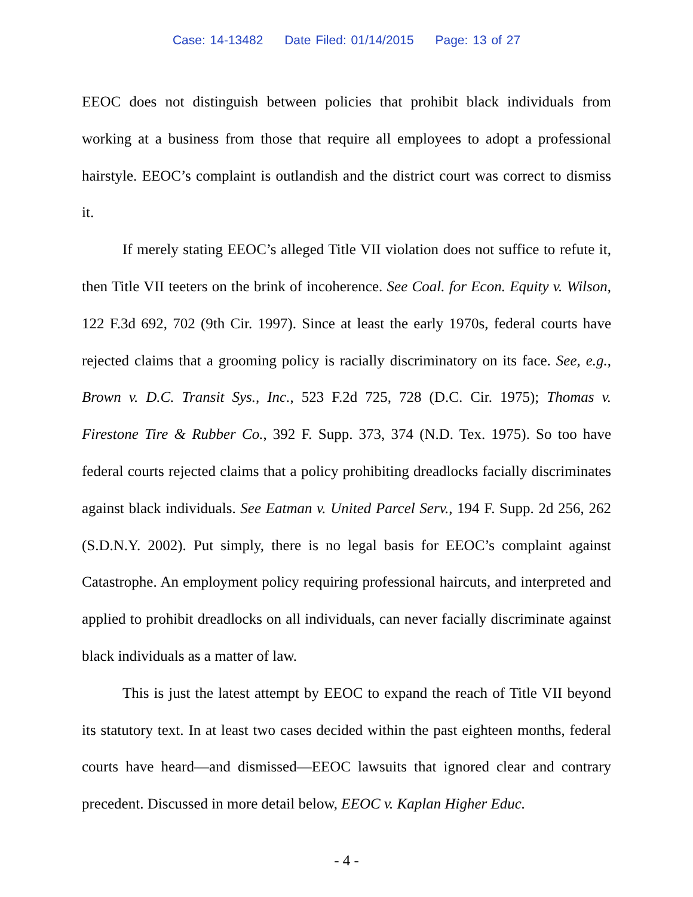Case: 14-13482 Date Filed: 01/14/2015 Page: 13 of 27
EEOC does not distinguish between policies that prohibit black individuals from working at a business from those that require all employees to adopt a professional hairstyle. EEOC’s complaint is outlandish and the district court was correct to dismiss it.
If merely stating EEOC’s alleged Title VII violation does not suffice to refute it, then Title VII teeters on the brink of incoherence. See Coal. for Econ. Equity v. Wilson, 122 F.3d 692, 702 (9th Cir. 1997). Since at least the early 1970s, federal courts have rejected claims that a grooming policy is racially discriminatory on its face. See, e.g., Brown v. D.C. Transit Sys., Inc., 523 F.2d 725, 728 (D.C. Cir. 1975); Thomas v. Firestone Tire & Rubber Co., 392 F. Supp. 373, 374 (N.D. Tex. 1975). So too have federal courts rejected claims that a policy prohibiting dreadlocks facially discriminates against black individuals. See Eatman v. United Parcel Serv., 194 F. Supp. 2d 256, 262 (S.D.N.Y. 2002). Put simply, there is no legal basis for EEOC’s complaint against Catastrophe. An employment policy requiring professional haircuts, and interpreted and applied to prohibit dreadlocks on all individuals, can never facially discriminate against black individuals as a matter of law.
This is just the latest attempt by EEOC to expand the reach of Title VII beyond its statutory text. In at least two cases decided within the past eighteen months, federal courts have heard—and dismissed—EEOC lawsuits that ignored clear and contrary precedent. Discussed in more detail below, EEOC v. Kaplan Higher Educ.
- 4 -